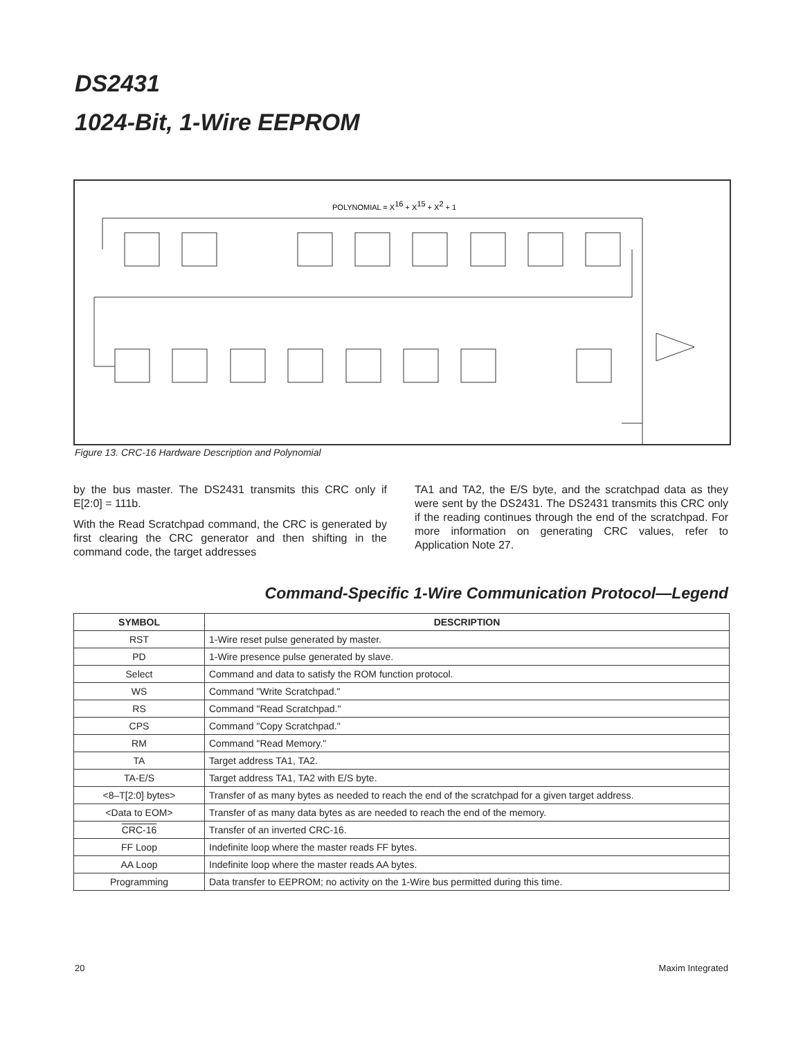DS2431
1024-Bit, 1-Wire EEPROM
POLYNOMIAL = X16 + X15 + X2 + 1
Figure 13. CRC-16 Hardware Description and Polynomial
by the bus master. The DS2431 transmits this CRC only if E[2:0] = 111b.
With the Read Scratchpad command, the CRC is generated by first clearing the CRC generator and then shifting in the command code, the target addresses
TA1 and TA2, the E/S byte, and the scratchpad data as they were sent by the DS2431. The DS2431 transmits this CRC only if the reading continues through the end of the scratchpad. For more information on generating CRC values, refer to Application Note 27.
Command-Specific 1-Wire Communication Protocol—Legend
| SYMBOL | DESCRIPTION |
| --- | --- |
| RST | 1-Wire reset pulse generated by master. |
| PD | 1-Wire presence pulse generated by slave. |
| Select | Command and data to satisfy the ROM function protocol. |
| WS | Command "Write Scratchpad." |
| RS | Command "Read Scratchpad." |
| CPS | Command "Copy Scratchpad." |
| RM | Command "Read Memory." |
| TA | Target address TA1, TA2. |
| TA-E/S | Target address TA1, TA2 with E/S byte. |
| <8–T[2:0] bytes> | Transfer of as many bytes as needed to reach the end of the scratchpad for a given target address. |
| <Data to EOM> | Transfer of as many data bytes as are needed to reach the end of the memory. |
| CRC-16 | Transfer of an inverted CRC-16. |
| FF Loop | Indefinite loop where the master reads FF bytes. |
| AA Loop | Indefinite loop where the master reads AA bytes. |
| Programming | Data transfer to EEPROM; no activity on the 1-Wire bus permitted during this time. |
20 Maxim Integrated